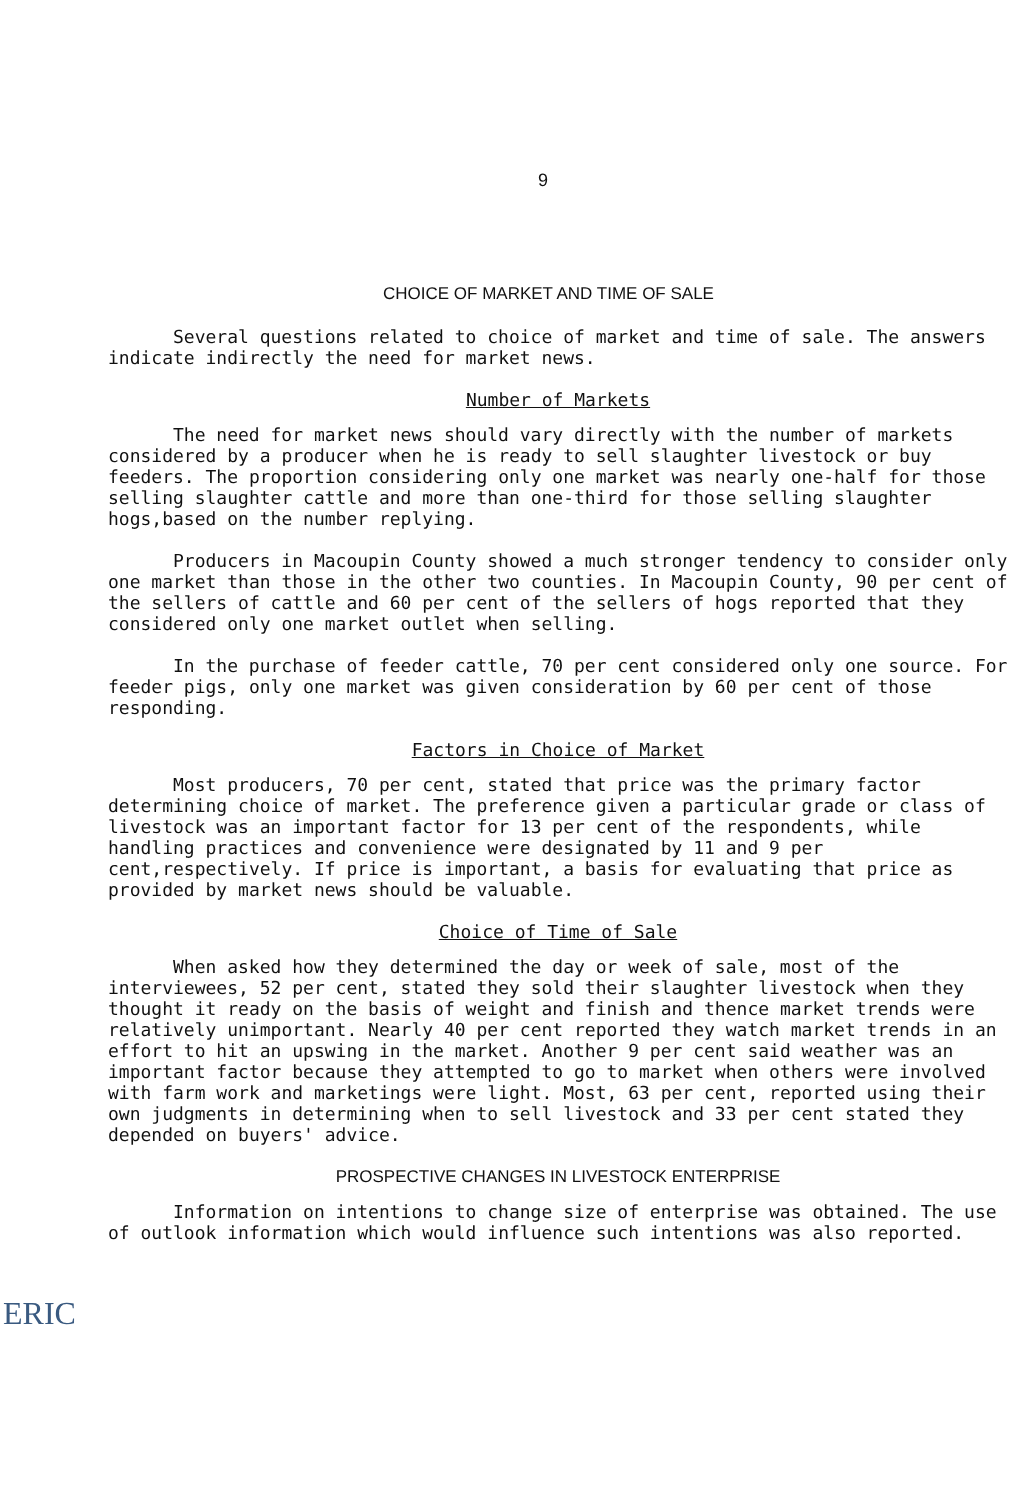9
CHOICE OF MARKET AND TIME OF SALE
Several questions related to choice of market and time of sale. The answers indicate indirectly the need for market news.
Number of Markets
The need for market news should vary directly with the number of markets considered by a producer when he is ready to sell slaughter livestock or buy feeders. The proportion considering only one market was nearly one-half for those selling slaughter cattle and more than one-third for those selling slaughter hogs,based on the number replying.
Producers in Macoupin County showed a much stronger tendency to consider only one market than those in the other two counties. In Macoupin County, 90 per cent of the sellers of cattle and 60 per cent of the sellers of hogs reported that they considered only one market outlet when selling.
In the purchase of feeder cattle, 70 per cent considered only one source. For feeder pigs, only one market was given consideration by 60 per cent of those responding.
Factors in Choice of Market
Most producers, 70 per cent, stated that price was the primary factor determining choice of market. The preference given a particular grade or class of livestock was an important factor for 13 per cent of the respondents, while handling practices and convenience were designated by 11 and 9 per cent,respectively. If price is important, a basis for evaluating that price as provided by market news should be valuable.
Choice of Time of Sale
When asked how they determined the day or week of sale, most of the interviewees, 52 per cent, stated they sold their slaughter livestock when they thought it ready on the basis of weight and finish and thence market trends were relatively unimportant. Nearly 40 per cent reported they watch market trends in an effort to hit an upswing in the market. Another 9 per cent said weather was an important factor because they attempted to go to market when others were involved with farm work and marketings were light. Most, 63 per cent, reported using their own judgments in determining when to sell livestock and 33 per cent stated they depended on buyers' advice.
PROSPECTIVE CHANGES IN LIVESTOCK ENTERPRISE
Information on intentions to change size of enterprise was obtained. The use of outlook information which would influence such intentions was also reported.
ERIC